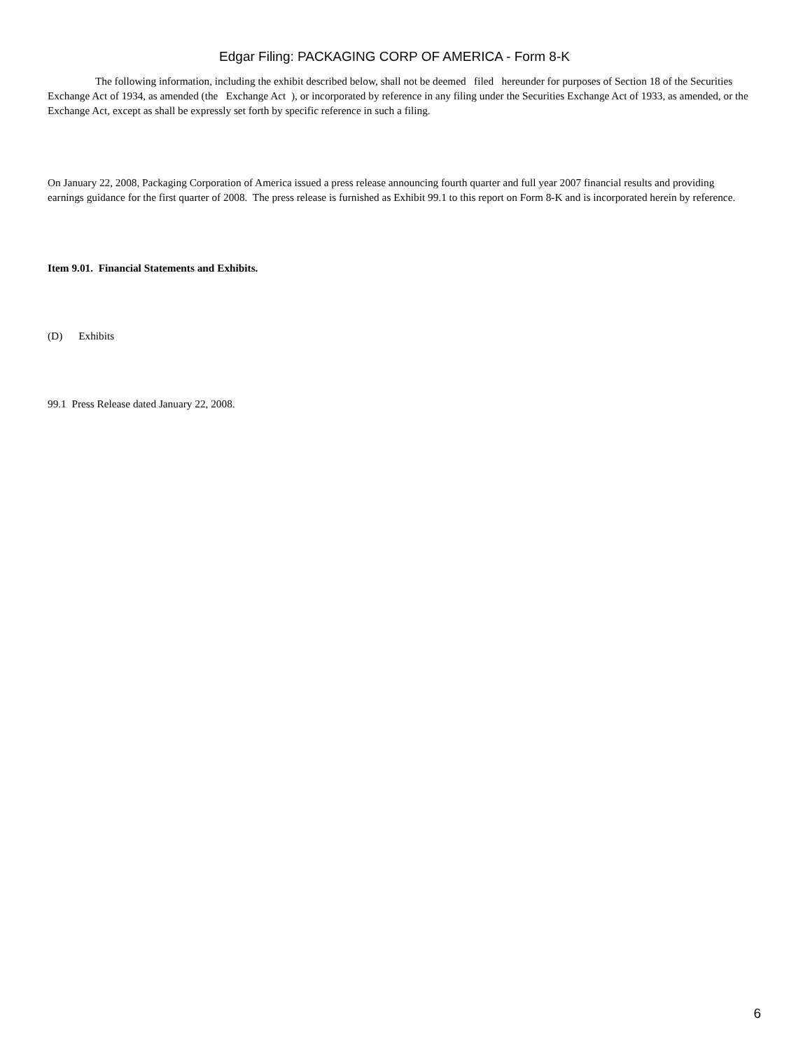Edgar Filing: PACKAGING CORP OF AMERICA - Form 8-K
The following information, including the exhibit described below, shall not be deemed filed hereunder for purposes of Section 18 of the Securities Exchange Act of 1934, as amended (the Exchange Act ), or incorporated by reference in any filing under the Securities Exchange Act of 1933, as amended, or the Exchange Act, except as shall be expressly set forth by specific reference in such a filing.
On January 22, 2008, Packaging Corporation of America issued a press release announcing fourth quarter and full year 2007 financial results and providing earnings guidance for the first quarter of 2008. The press release is furnished as Exhibit 99.1 to this report on Form 8-K and is incorporated herein by reference.
Item 9.01. Financial Statements and Exhibits.
(D) Exhibits
99.1 Press Release dated January 22, 2008.
6